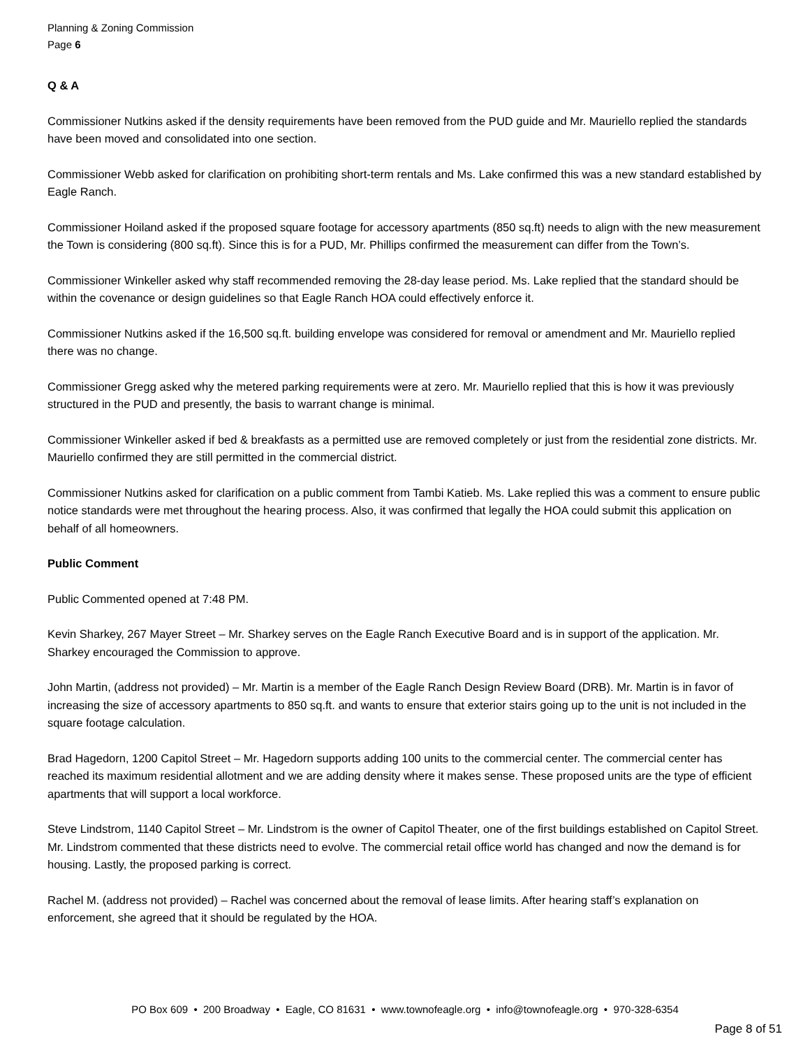Planning & Zoning Commission
Page 6
Q & A
Commissioner Nutkins asked if the density requirements have been removed from the PUD guide and Mr. Mauriello replied the standards have been moved and consolidated into one section.
Commissioner Webb asked for clarification on prohibiting short-term rentals and Ms. Lake confirmed this was a new standard established by Eagle Ranch.
Commissioner Hoiland asked if the proposed square footage for accessory apartments (850 sq.ft) needs to align with the new measurement the Town is considering (800 sq.ft). Since this is for a PUD, Mr. Phillips confirmed the measurement can differ from the Town’s.
Commissioner Winkeller asked why staff recommended removing the 28-day lease period. Ms. Lake replied that the standard should be within the covenance or design guidelines so that Eagle Ranch HOA could effectively enforce it.
Commissioner Nutkins asked if the 16,500 sq.ft. building envelope was considered for removal or amendment and Mr. Mauriello replied there was no change.
Commissioner Gregg asked why the metered parking requirements were at zero. Mr. Mauriello replied that this is how it was previously structured in the PUD and presently, the basis to warrant change is minimal.
Commissioner Winkeller asked if bed & breakfasts as a permitted use are removed completely or just from the residential zone districts. Mr. Mauriello confirmed they are still permitted in the commercial district.
Commissioner Nutkins asked for clarification on a public comment from Tambi Katieb. Ms. Lake replied this was a comment to ensure public notice standards were met throughout the hearing process. Also, it was confirmed that legally the HOA could submit this application on behalf of all homeowners.
Public Comment
Public Commented opened at 7:48 PM.
Kevin Sharkey, 267 Mayer Street – Mr. Sharkey serves on the Eagle Ranch Executive Board and is in support of the application. Mr. Sharkey encouraged the Commission to approve.
John Martin, (address not provided) – Mr. Martin is a member of the Eagle Ranch Design Review Board (DRB). Mr. Martin is in favor of increasing the size of accessory apartments to 850 sq.ft. and wants to ensure that exterior stairs going up to the unit is not included in the square footage calculation.
Brad Hagedorn, 1200 Capitol Street – Mr. Hagedorn supports adding 100 units to the commercial center. The commercial center has reached its maximum residential allotment and we are adding density where it makes sense. These proposed units are the type of efficient apartments that will support a local workforce.
Steve Lindstrom, 1140 Capitol Street – Mr. Lindstrom is the owner of Capitol Theater, one of the first buildings established on Capitol Street. Mr. Lindstrom commented that these districts need to evolve. The commercial retail office world has changed and now the demand is for housing. Lastly, the proposed parking is correct.
Rachel M. (address not provided) – Rachel was concerned about the removal of lease limits. After hearing staff’s explanation on enforcement, she agreed that it should be regulated by the HOA.
PO Box 609 • 200 Broadway • Eagle, CO 81631 • www.townofeagle.org • info@townofeagle.org • 970-328-6354
Page 8 of 51